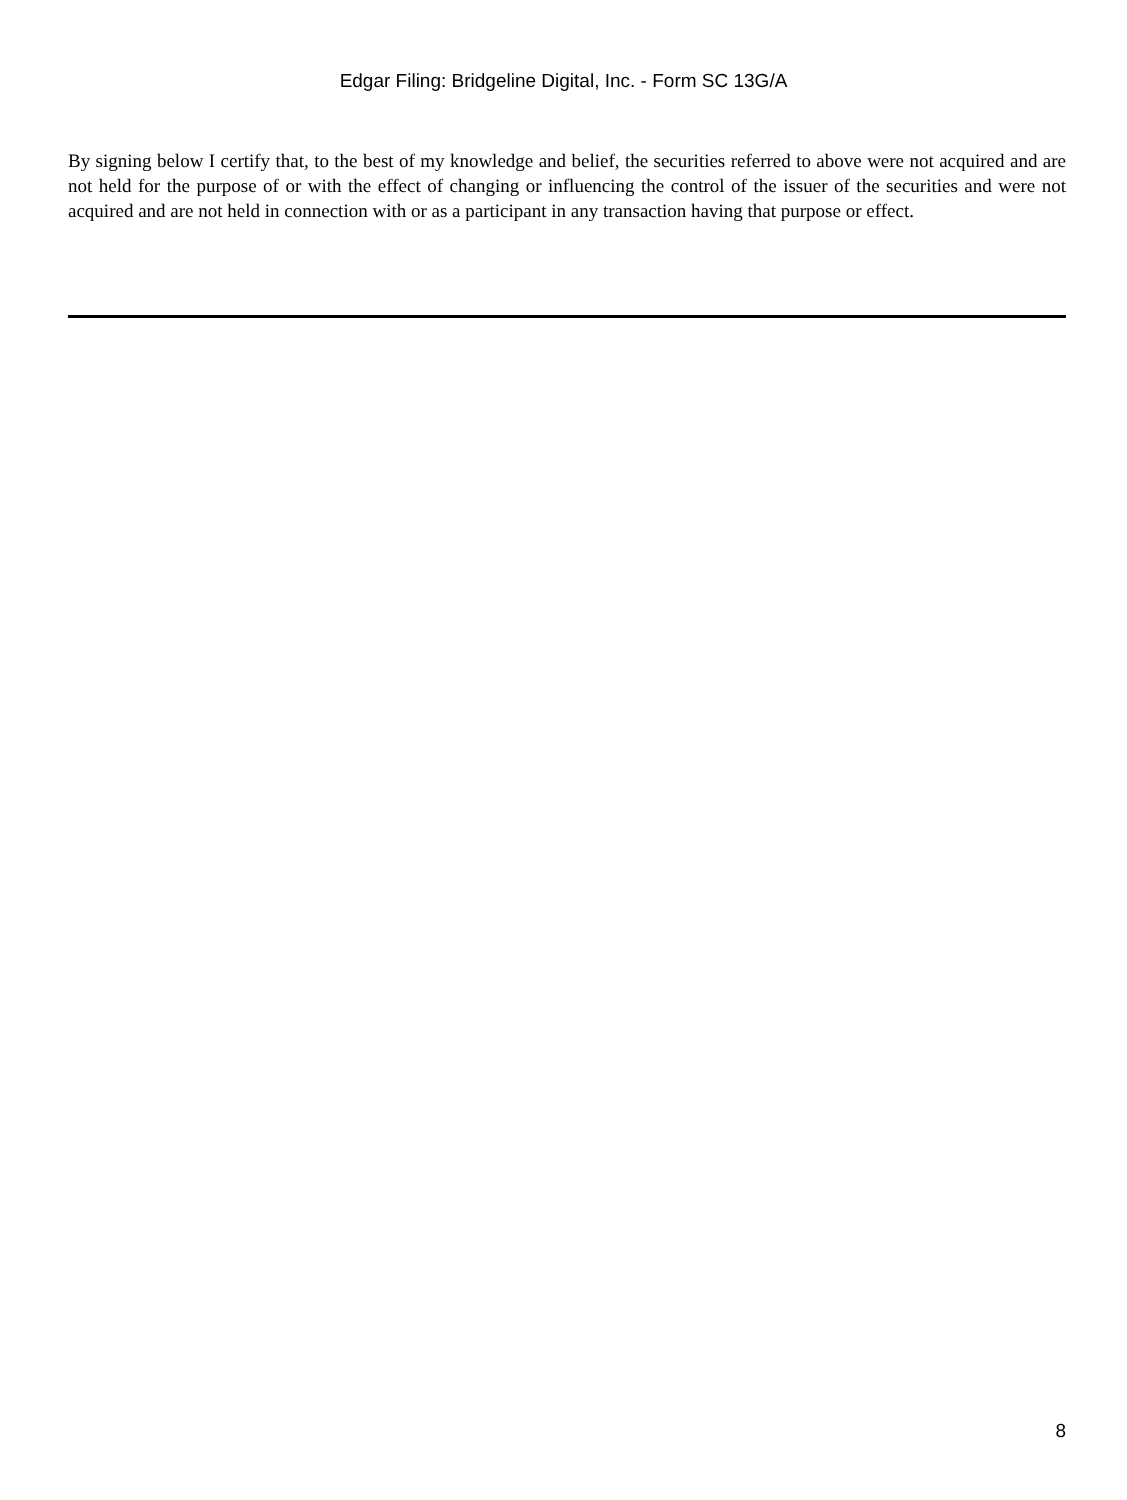Edgar Filing: Bridgeline Digital, Inc. - Form SC 13G/A
By signing below I certify that, to the best of my knowledge and belief, the securities referred to above were not acquired and are not held for the purpose of or with the effect of changing or influencing the control of the issuer of the securities and were not acquired and are not held in connection with or as a participant in any transaction having that purpose or effect.
8